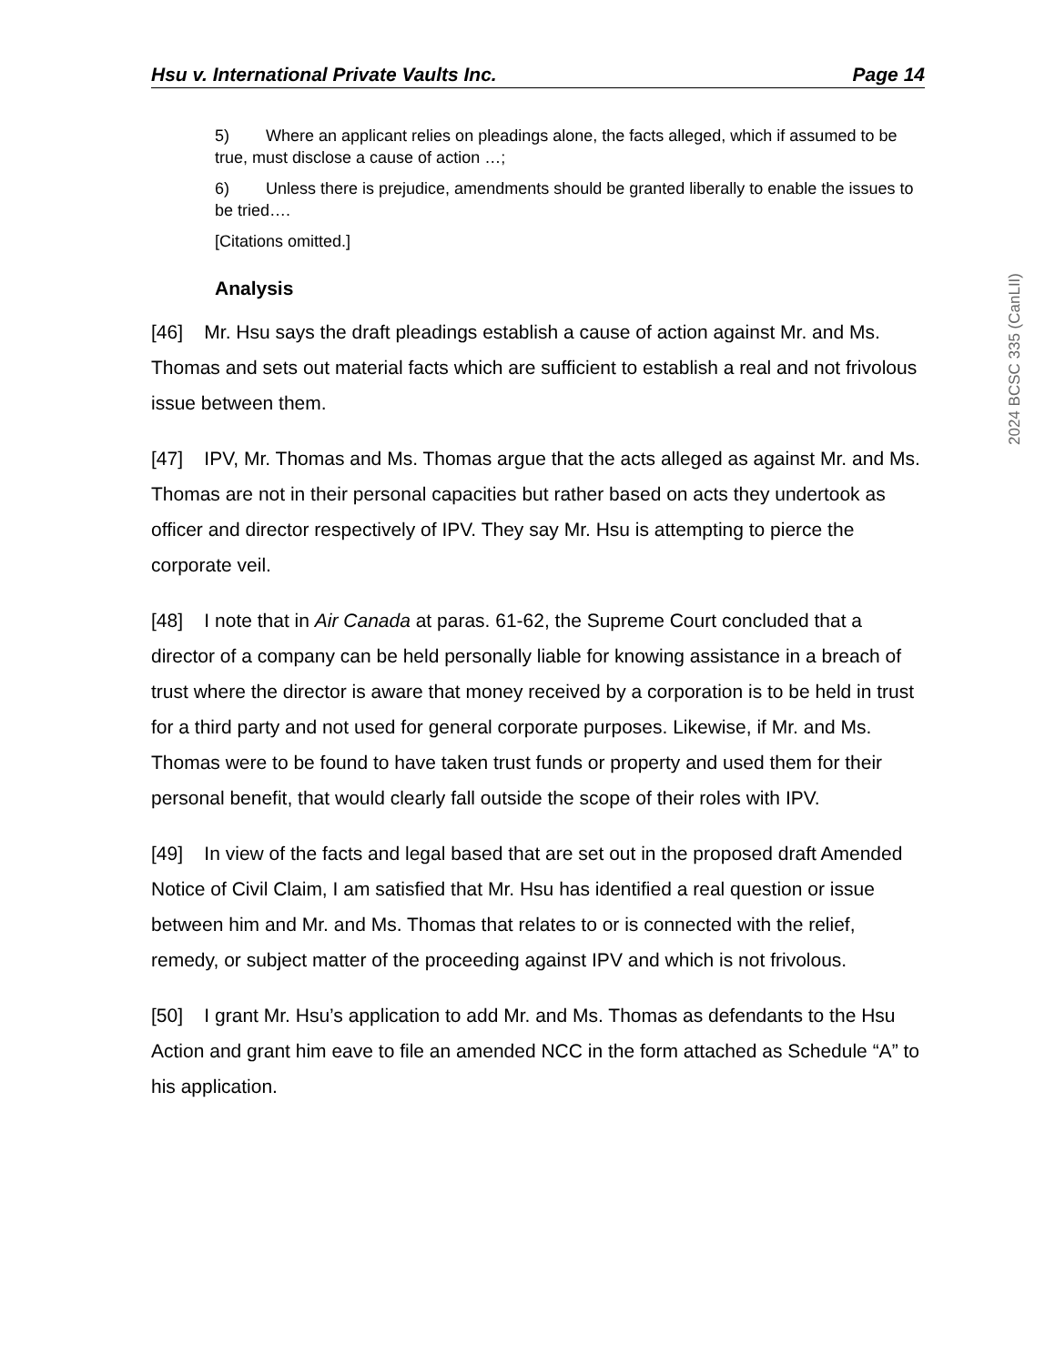Hsu v. International Private Vaults Inc. Page 14
5) Where an applicant relies on pleadings alone, the facts alleged, which if assumed to be true, must disclose a cause of action …;
6) Unless there is prejudice, amendments should be granted liberally to enable the issues to be tried….
[Citations omitted.]
Analysis
[46] Mr. Hsu says the draft pleadings establish a cause of action against Mr. and Ms. Thomas and sets out material facts which are sufficient to establish a real and not frivolous issue between them.
[47] IPV, Mr. Thomas and Ms. Thomas argue that the acts alleged as against Mr. and Ms. Thomas are not in their personal capacities but rather based on acts they undertook as officer and director respectively of IPV. They say Mr. Hsu is attempting to pierce the corporate veil.
[48] I note that in Air Canada at paras. 61-62, the Supreme Court concluded that a director of a company can be held personally liable for knowing assistance in a breach of trust where the director is aware that money received by a corporation is to be held in trust for a third party and not used for general corporate purposes. Likewise, if Mr. and Ms. Thomas were to be found to have taken trust funds or property and used them for their personal benefit, that would clearly fall outside the scope of their roles with IPV.
[49] In view of the facts and legal based that are set out in the proposed draft Amended Notice of Civil Claim, I am satisfied that Mr. Hsu has identified a real question or issue between him and Mr. and Ms. Thomas that relates to or is connected with the relief, remedy, or subject matter of the proceeding against IPV and which is not frivolous.
[50] I grant Mr. Hsu’s application to add Mr. and Ms. Thomas as defendants to the Hsu Action and grant him eave to file an amended NCC in the form attached as Schedule “A” to his application.
2024 BCSC 335 (CanLII)